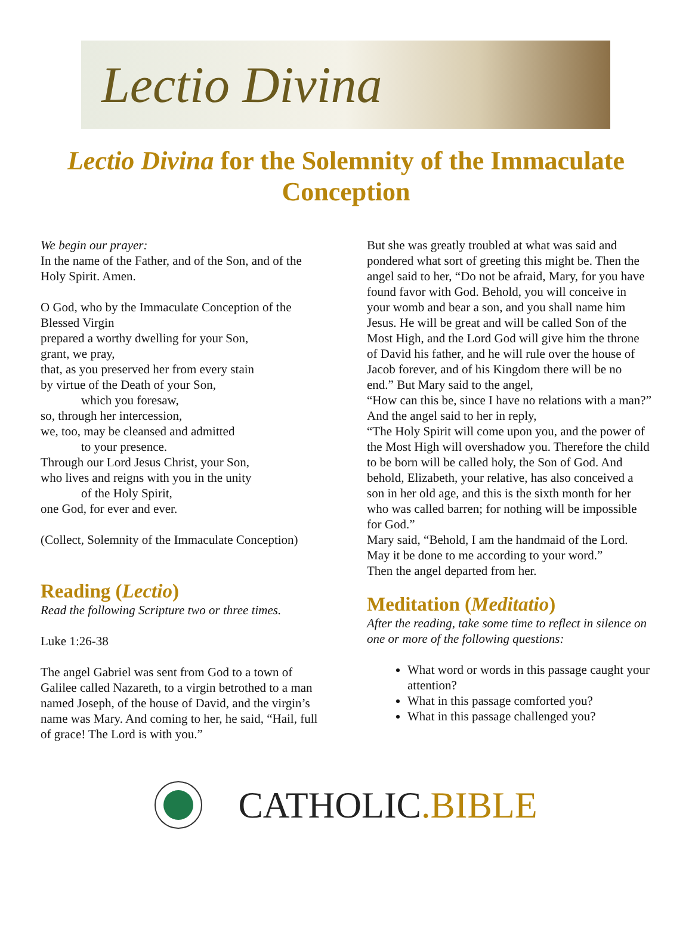Lectio Divina
Lectio Divina for the Solemnity of the Immaculate Conception
We begin our prayer:
In the name of the Father, and of the Son, and of the Holy Spirit. Amen.
O God, who by the Immaculate Conception of the Blessed Virgin
prepared a worthy dwelling for your Son,
grant, we pray,
that, as you preserved her from every stain
by virtue of the Death of your Son,
which you foresaw,
so, through her intercession,
we, too, may be cleansed and admitted
to your presence.
Through our Lord Jesus Christ, your Son,
who lives and reigns with you in the unity
of the Holy Spirit,
one God, for ever and ever.
(Collect, Solemnity of the Immaculate Conception)
Reading (Lectio)
Read the following Scripture two or three times.
Luke 1:26-38
The angel Gabriel was sent from God to a town of Galilee called Nazareth, to a virgin betrothed to a man named Joseph, of the house of David, and the virgin’s name was Mary. And coming to her, he said, “Hail, full of grace! The Lord is with you.”
But she was greatly troubled at what was said and pondered what sort of greeting this might be. Then the angel said to her, “Do not be afraid, Mary, for you have found favor with God. Behold, you will conceive in your womb and bear a son, and you shall name him Jesus. He will be great and will be called Son of the Most High, and the Lord God will give him the throne of David his father, and he will rule over the house of Jacob forever, and of his Kingdom there will be no end.” But Mary said to the angel,
“How can this be, since I have no relations with a man?” And the angel said to her in reply,
“The Holy Spirit will come upon you, and the power of the Most High will overshadow you. Therefore the child to be born will be called holy, the Son of God. And behold, Elizabeth, your relative, has also conceived a son in her old age, and this is the sixth month for her who was called barren; for nothing will be impossible for God.”
Mary said, “Behold, I am the handmaid of the Lord. May it be done to me according to your word.”
Then the angel departed from her.
Meditation (Meditatio)
After the reading, take some time to reflect in silence on one or more of the following questions:
What word or words in this passage caught your attention?
What in this passage comforted you?
What in this passage challenged you?
CATHOLIC.BIBLE